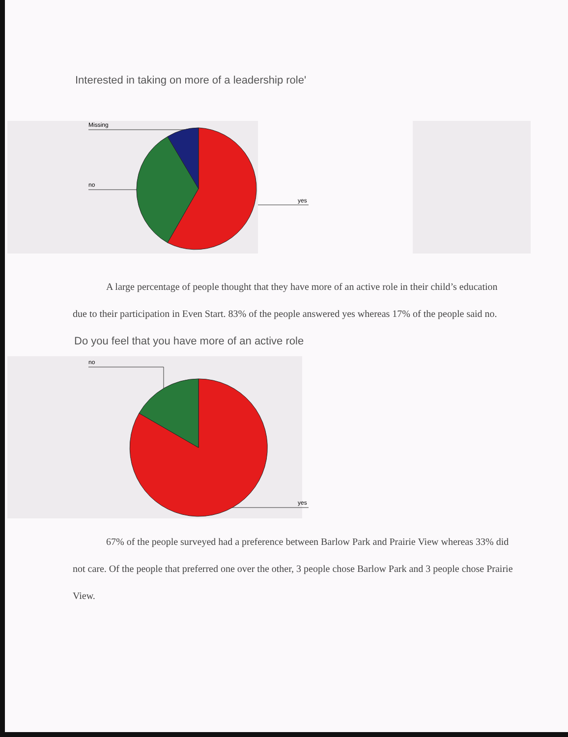Interested in taking on more of a leadership role'
Missing
no
yes
A large percentage of people thought that they have more of an active role in their child’s education due to their participation in Even Start. 83% of the people answered yes whereas 17% of the people said no.
Do you feel that you have more of an active role
no
yes
67% of the people surveyed had a preference between Barlow Park and Prairie View whereas 33% did not care. Of the people that preferred one over the other, 3 people chose Barlow Park and 3 people chose Prairie View.